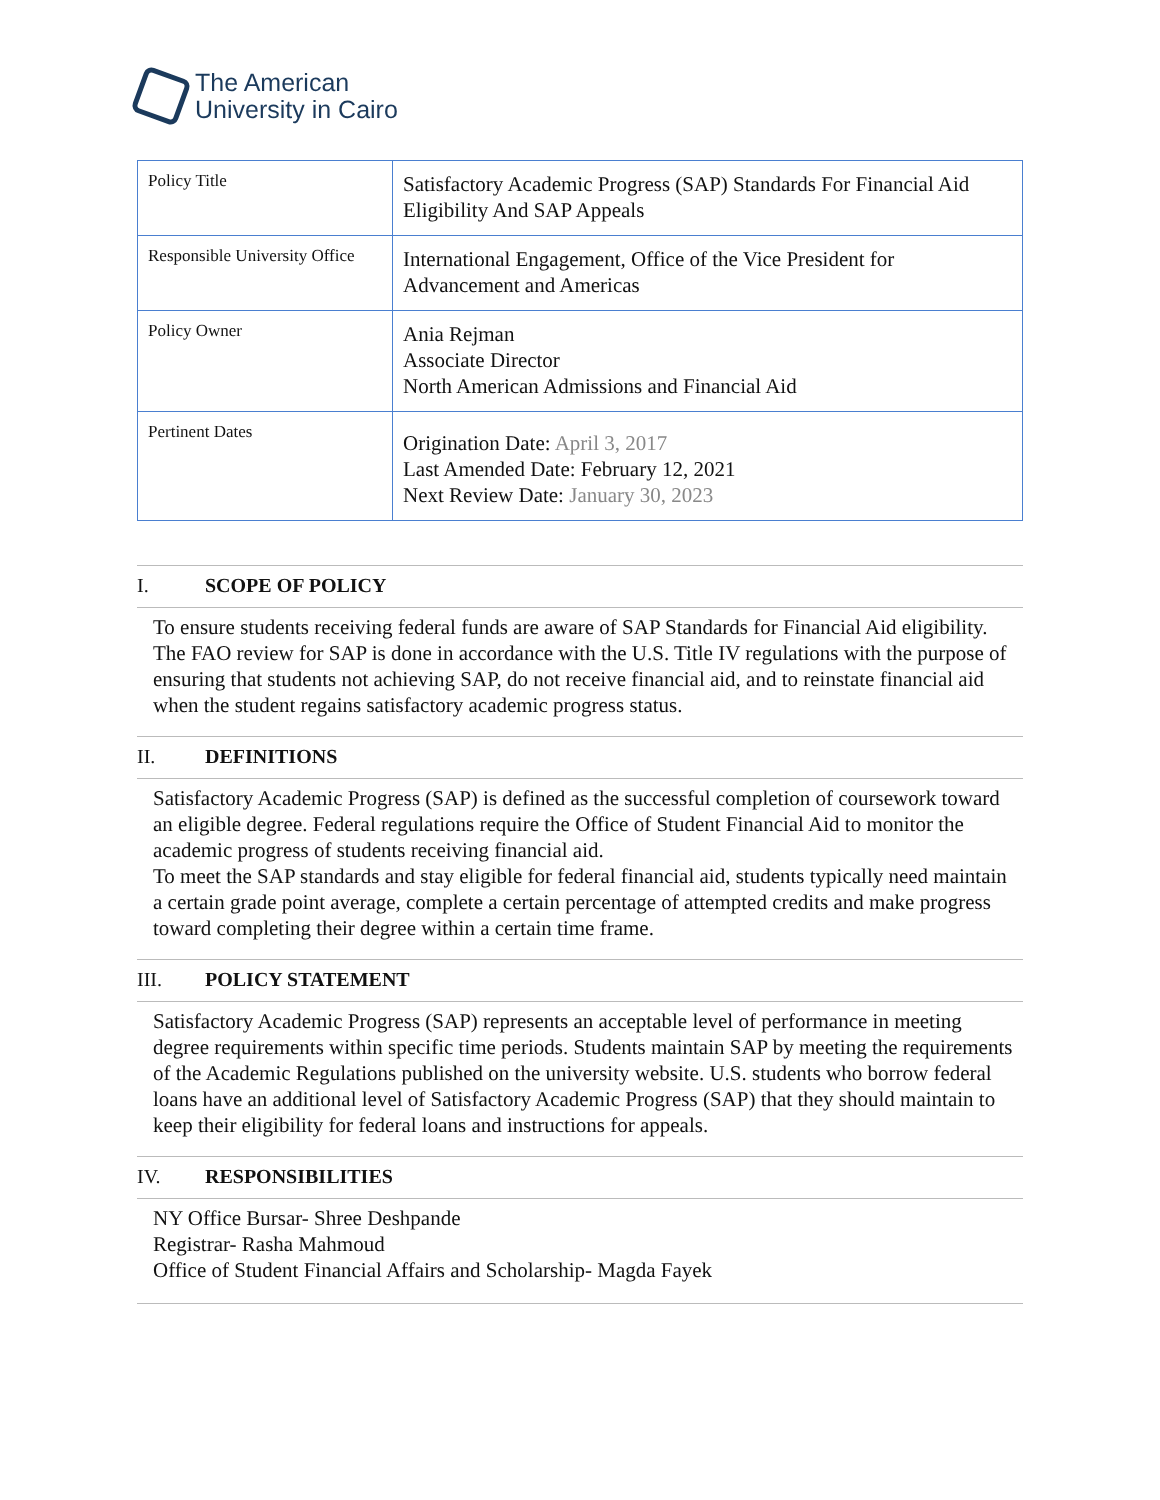The American
University in Cairo
| Policy Title | Satisfactory Academic Progress (SAP) Standards For Financial Aid Eligibility And SAP Appeals |
| Responsible University Office | International Engagement, Office of the Vice President for Advancement and Americas |
| Policy Owner | Ania Rejman Associate Director North American Admissions and Financial Aid |
| Pertinent Dates | Origination Date: April 3, 2017 Last Amended Date: February 12, 2021 Next Review Date: January 30, 2023 |
I. SCOPE OF POLICY
To ensure students receiving federal funds are aware of SAP Standards for Financial Aid eligibility. The FAO review for SAP is done in accordance with the U.S. Title IV regulations with the purpose of ensuring that students not achieving SAP, do not receive financial aid, and to reinstate financial aid when the student regains satisfactory academic progress status.
II. DEFINITIONS
Satisfactory Academic Progress (SAP) is defined as the successful completion of coursework toward an eligible degree. Federal regulations require the Office of Student Financial Aid to monitor the academic progress of students receiving financial aid.
To meet the SAP standards and stay eligible for federal financial aid, students typically need maintain a certain grade point average, complete a certain percentage of attempted credits and make progress toward completing their degree within a certain time frame.
III. POLICY STATEMENT
Satisfactory Academic Progress (SAP) represents an acceptable level of performance in meeting degree requirements within specific time periods. Students maintain SAP by meeting the requirements of the Academic Regulations published on the university website. U.S. students who borrow federal loans have an additional level of Satisfactory Academic Progress (SAP) that they should maintain to keep their eligibility for federal loans and instructions for appeals.
IV. RESPONSIBILITIES
NY Office Bursar- Shree Deshpande
Registrar- Rasha Mahmoud
Office of Student Financial Affairs and Scholarship- Magda Fayek